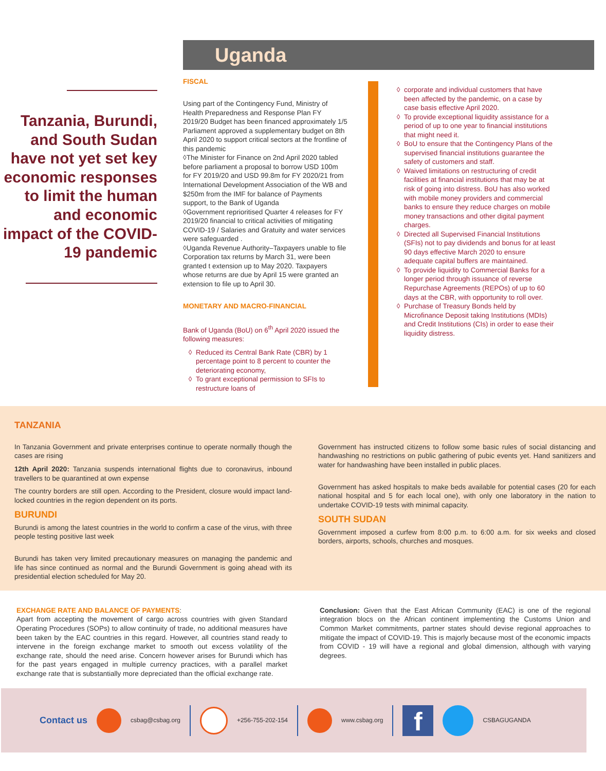Tanzania, Burundi, and South Sudan have not yet set key economic responses to limit the human and economic impact of the COVID-19 pandemic
Uganda
FISCAL
Using part of the Contingency Fund, Ministry of Health Preparedness and Response Plan FY 2019/20 Budget has been financed approximately 1/5
Parliament approved a supplementary budget on 8th April 2020 to support critical sectors at the frontline of this pandemic
◊The Minister for Finance on 2nd April 2020 tabled before parliament a proposal to borrow USD 100m for FY 2019/20 and USD 99.8m for FY 2020/21 from International Development Association of the WB and $250m from the IMF for balance of Payments support, to the Bank of Uganda
◊Government reprioritised Quarter 4 releases for FY 2019/20 financial to critical activities of mitigating COVID-19 / Salaries and Gratuity and water services were safeguarded .
◊Uganda Revenue Authority–Taxpayers unable to file Corporation tax returns by March 31, were been granted t extension up to May 2020. Taxpayers whose returns are due by April 15 were granted an extension to file up to April 30.
MONETARY AND MACRO-FINANCIAL
Bank of Uganda (BoU) on 6<sup>th</sup> April 2020 issued the following measures:
Reduced its Central Bank Rate (CBR) by 1 percentage point to 8 percent to counter the deteriorating economy,
To grant exceptional permission to SFIs to restructure loans of
corporate and individual customers that have been affected by the pandemic, on a case by case basis effective April 2020.
To provide exceptional liquidity assistance for a period of up to one year to financial institutions that might need it.
BoU to ensure that the Contingency Plans of the supervised financial institutions guarantee the safety of customers and staff.
Waived limitations on restructuring of credit facilities at financial institutions that may be at risk of going into distress. BoU has also worked with mobile money providers and commercial banks to ensure they reduce charges on mobile money transactions and other digital payment charges.
Directed all Supervised Financial Institutions (SFIs) not to pay dividends and bonus for at least 90 days effective March 2020 to ensure adequate capital buffers are maintained.
To provide liquidity to Commercial Banks for a longer period through issuance of reverse Repurchase Agreements (REPOs) of up to 60 days at the CBR, with opportunity to roll over.
Purchase of Treasury Bonds held by Microfinance Deposit taking Institutions (MDIs) and Credit Institutions (CIs) in order to ease their liquidity distress.
TANZANIA
In Tanzania Government and private enterprises continue to operate normally though the cases are rising
12th April 2020: Tanzania suspends international flights due to coronavirus, inbound travellers to be quarantined at own expense
The country borders are still open. According to the President, closure would impact land-locked countries in the region dependent on its ports.
BURUNDI
Burundi is among the latest countries in the world to confirm a case of the virus, with three people testing positive last week
Burundi has taken very limited precautionary measures on managing the pandemic and life has since continued as normal and the Burundi Government is going ahead with its presidential election scheduled for May 20.
Government has instructed citizens to follow some basic rules of social distancing and handwashing no restrictions on public gathering of pubic events yet. Hand sanitizers and water for handwashing have been installed in public places.
Government has asked hospitals to make beds available for potential cases (20 for each national hospital and 5 for each local one), with only one laboratory in the nation to undertake COVID-19 tests with minimal capacity.
SOUTH SUDAN
Government imposed a curfew from 8:00 p.m. to 6:00 a.m. for six weeks and closed borders, airports, schools, churches and mosques.
EXCHANGE RATE AND BALANCE OF PAYMENTS:
Apart from accepting the movement of cargo across countries with given Standard Operating Procedures (SOPs) to allow continuity of trade, no additional measures have been taken by the EAC countries in this regard. However, all countries stand ready to intervene in the foreign exchange market to smooth out excess volatility of the exchange rate, should the need arise. Concern however arises for Burundi which has for the past years engaged in multiple currency practices, with a parallel market exchange rate that is substantially more depreciated than the official exchange rate.
Conclusion: Given that the East African Community (EAC) is one of the regional integration blocs on the African continent implementing the Customs Union and Common Market commitments, partner states should devise regional approaches to mitigate the impact of COVID-19. This is majorly because most of the economic impacts from COVID - 19 will have a regional and global dimension, although with varying degrees.
Contact us csbag@csbag.org +256-755-202-154 www.csbag.org f CSBAGUGANDA